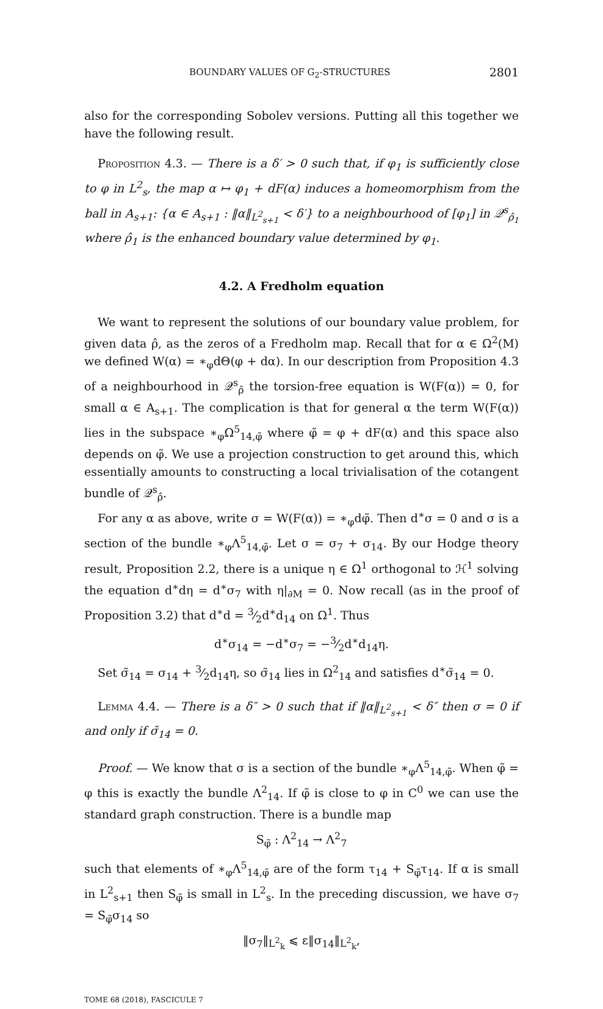BOUNDARY VALUES OF G<sub>2</sub>-STRUCTURES 2801
also for the corresponding Sobolev versions. Putting all this together we have the following result.
Proposition 4.3. — There is a δ′ > 0 such that, if φ<sub>1</sub> is sufficiently close to φ in L<sup>2</sup><sub>s</sub>, the map α ↦ φ<sub>1</sub> + dF(α) induces a homeomorphism from the ball in A<sub>s+1</sub>: {α ∈ A<sub>s+1</sub> : ‖α‖<sub>L<sup>2</sup><sub>s+1</sub></sub> < δ′} to a neighbourhood of [φ<sub>1</sub>] in 𝒬<sup>s</sup><sub>ρ̂<sub>1</sub></sub> where ρ̂<sub>1</sub> is the enhanced boundary value determined by φ<sub>1</sub>.
4.2. A Fredholm equation
We want to represent the solutions of our boundary value problem, for given data ρ̂, as the zeros of a Fredholm map. Recall that for α ∈ Ω<sup>2</sup>(M) we defined W(α) = ∗<sub>φ</sub>dΘ(φ + dα). In our description from Proposition 4.3 of a neighbourhood in 𝒬<sup>s</sup><sub>ρ̂</sub> the torsion-free equation is W(F(α)) = 0, for small α ∈ A<sub>s+1</sub>. The complication is that for general α the term W(F(α)) lies in the subspace ∗<sub>φ</sub>Ω<sup>5</sup><sub>14,φ̃</sub> where φ̃ = φ + dF(α) and this space also depends on φ̃. We use a projection construction to get around this, which essentially amounts to constructing a local trivialisation of the cotangent bundle of 𝒬<sup>s</sup><sub>ρ̂</sub>.
For any α as above, write σ = W(F(α)) = ∗<sub>φ</sub>dφ̃. Then d<sup>∗</sup>σ = 0 and σ is a section of the bundle ∗<sub>φ</sub>Λ<sup>5</sup><sub>14,φ̃</sub>. Let σ = σ<sub>7</sub> + σ<sub>14</sub>. By our Hodge theory result, Proposition 2.2, there is a unique η ∈ Ω<sup>1</sup> orthogonal to ℋ<sup>1</sup> solving the equation d<sup>∗</sup>dη = d<sup>∗</sup>σ<sub>7</sub> with η|<sub>∂M</sub> = 0. Now recall (as in the proof of Proposition 3.2) that d<sup>∗</sup>d = 3⁄2d<sup>∗</sup>d<sub>14</sub> on Ω<sup>1</sup>. Thus
d<sup>∗</sup>σ<sub>14</sub> = −d<sup>∗</sup>σ<sub>7</sub> = −3⁄2d<sup>∗</sup>d<sub>14</sub>η.
Set σ̃<sub>14</sub> = σ<sub>14</sub> + 3⁄2d<sub>14</sub>η, so σ̃<sub>14</sub> lies in Ω<sup>2</sup><sub>14</sub> and satisfies d<sup>∗</sup>σ̃<sub>14</sub> = 0.
Lemma 4.4. — There is a δ″ > 0 such that if ‖α‖<sub>L<sup>2</sup><sub>s+1</sub></sub> < δ″ then σ = 0 if and only if σ̃<sub>14</sub> = 0.
Proof. — We know that σ is a section of the bundle ∗<sub>φ</sub>Λ<sup>5</sup><sub>14,φ̃</sub>. When φ̃ = φ this is exactly the bundle Λ<sup>2</sup><sub>14</sub>. If φ̃ is close to φ in C<sup>0</sup> we can use the standard graph construction. There is a bundle map
S<sub>φ̃</sub> : Λ<sup>2</sup><sub>14</sub> → Λ<sup>2</sup><sub>7</sub>
such that elements of ∗<sub>φ</sub>Λ<sup>5</sup><sub>14,φ̃</sub> are of the form τ<sub>14</sub> + S<sub>φ̃</sub>τ<sub>14</sub>. If α is small in L<sup>2</sup><sub>s+1</sub> then S<sub>φ̃</sub> is small in L<sup>2</sup><sub>s</sub>. In the preceding discussion, we have σ<sub>7</sub> = S<sub>φ̃</sub>σ<sub>14</sub> so
‖σ<sub>7</sub>‖<sub>L<sup>2</sup><sub>k</sub></sub> ⩽ ε‖σ<sub>14</sub>‖<sub>L<sup>2</sup><sub>k</sub></sub>,
TOME 68 (2018), FASCICULE 7